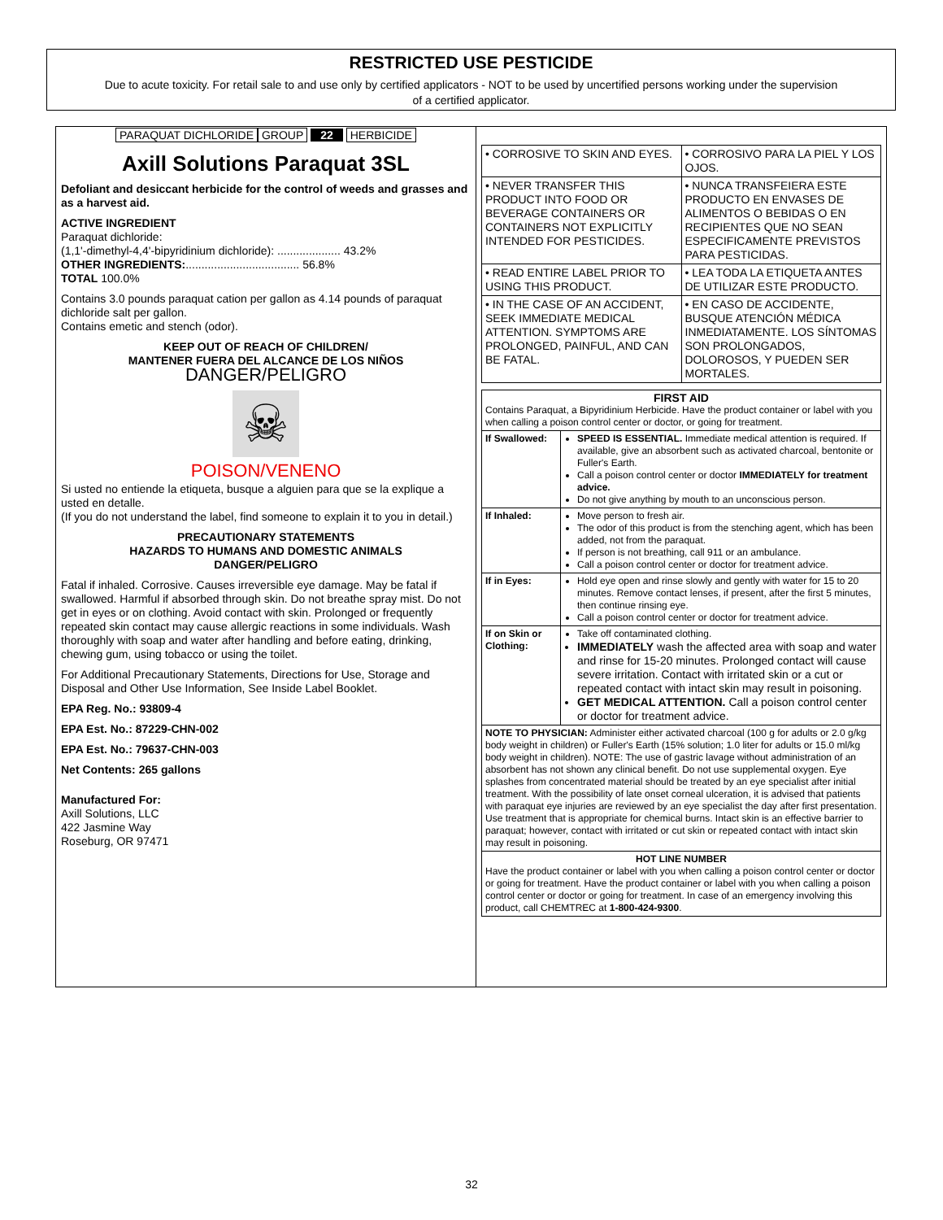RESTRICTED USE PESTICIDE
Due to acute toxicity. For retail sale to and use only by certified applicators - NOT to be used by uncertified persons working under the supervision of a certified applicator.
PARAQUAT DICHLORIDE GROUP 22 HERBICIDE
Axill Solutions Paraquat 3SL
Defoliant and desiccant herbicide for the control of weeds and grasses and as a harvest aid.
ACTIVE INGREDIENT
Paraquat dichloride:
(1,1'-dimethyl-4,4'-bipyridinium dichloride): .................... 43.2%
OTHER INGREDIENTS:.................................... 56.8%
TOTAL 100.0%
Contains 3.0 pounds paraquat cation per gallon as 4.14 pounds of paraquat dichloride salt per gallon.
Contains emetic and stench (odor).
KEEP OUT OF REACH OF CHILDREN/
MANTENER FUERA DEL ALCANCE DE LOS NIÑOS
DANGER/PELIGRO
☠
POISON/VENENO
Si usted no entiende la etiqueta, busque a alguien para que se la explique a usted en detalle.
(If you do not understand the label, find someone to explain it to you in detail.)
PRECAUTIONARY STATEMENTS
HAZARDS TO HUMANS AND DOMESTIC ANIMALS
DANGER/PELIGRO
Fatal if inhaled. Corrosive. Causes irreversible eye damage. May be fatal if swallowed. Harmful if absorbed through skin. Do not breathe spray mist. Do not get in eyes or on clothing. Avoid contact with skin. Prolonged or frequently repeated skin contact may cause allergic reactions in some individuals. Wash thoroughly with soap and water after handling and before eating, drinking, chewing gum, using tobacco or using the toilet.
For Additional Precautionary Statements, Directions for Use, Storage and Disposal and Other Use Information, See Inside Label Booklet.
EPA Reg. No.: 93809-4
EPA Est. No.: 87229-CHN-002
EPA Est. No.: 79637-CHN-003
Net Contents: 265 gallons
Manufactured For:
Axill Solutions, LLC
422 Jasmine Way
Roseburg, OR 97471
| • CORROSIVE TO SKIN AND EYES. | • CORROSIVO PARA LA PIEL Y LOS OJOS. |
| • NEVER TRANSFER THIS PRODUCT INTO FOOD OR BEVERAGE CONTAINERS OR CONTAINERS NOT EXPLICITLY INTENDED FOR PESTICIDES. | • NUNCA TRANSFEIERA ESTE PRODUCTO EN ENVASES DE ALIMENTOS O BEBIDAS O EN RECIPIENTES QUE NO SEAN ESPECIFICAMENTE PREVISTOS PARA PESTICIDAS. |
| • READ ENTIRE LABEL PRIOR TO USING THIS PRODUCT. | • LEA TODA LA ETIQUETA ANTES DE UTILIZAR ESTE PRODUCTO. |
| • IN THE CASE OF AN ACCIDENT, SEEK IMMEDIATE MEDICAL ATTENTION. SYMPTOMS ARE PROLONGED, PAINFUL, AND CAN BE FATAL. | • EN CASO DE ACCIDENTE, BUSQUE ATENCIÓN MÉDICA INMEDIATAMENTE. LOS SÍNTOMAS SON PROLONGADOS, DOLOROSOS, Y PUEDEN SER MORTALES. |
| FIRST AID Contains Paraquat, a Bipyridinium Herbicide. Have the product container or label with you when calling a poison control center or doctor, or going for treatment. | |
| If Swallowed: | SPEED IS ESSENTIAL. Immediate medical attention is required. If available, give an absorbent such as activated charcoal, bentonite or Fuller's Earth. Call a poison control center or doctor IMMEDIATELY for treatment advice. Do not give anything by mouth to an unconscious person. |
| If Inhaled: | Move person to fresh air. The odor of this product is from the stenching agent, which has been added, not from the paraquat. If person is not breathing, call 911 or an ambulance. Call a poison control center or doctor for treatment advice. |
| If in Eyes: | Hold eye open and rinse slowly and gently with water for 15 to 20 minutes. Remove contact lenses, if present, after the first 5 minutes, then continue rinsing eye. Call a poison control center or doctor for treatment advice. |
| If on Skin or Clothing: | Take off contaminated clothing. IMMEDIATELY wash the affected area with soap and water and rinse for 15-20 minutes. Prolonged contact will cause severe irritation. Contact with irritated skin or a cut or repeated contact with intact skin may result in poisoning. GET MEDICAL ATTENTION. Call a poison control center or doctor for treatment advice. |
| NOTE TO PHYSICIAN: Administer either activated charcoal (100 g for adults or 2.0 g/kg body weight in children) or Fuller's Earth (15% solution; 1.0 liter for adults or 15.0 ml/kg body weight in children). NOTE: The use of gastric lavage without administration of an absorbent has not shown any clinical benefit. Do not use supplemental oxygen. Eye splashes from concentrated material should be treated by an eye specialist after initial treatment. With the possibility of late onset corneal ulceration, it is advised that patients with paraquat eye injuries are reviewed by an eye specialist the day after first presentation. Use treatment that is appropriate for chemical burns. Intact skin is an effective barrier to paraquat; however, contact with irritated or cut skin or repeated contact with intact skin may result in poisoning. | |
| HOT LINE NUMBER Have the product container or label with you when calling a poison control center or doctor or going for treatment. Have the product container or label with you when calling a poison control center or doctor or going for treatment. In case of an emergency involving this product, call CHEMTREC at 1-800-424-9300 . | |
32